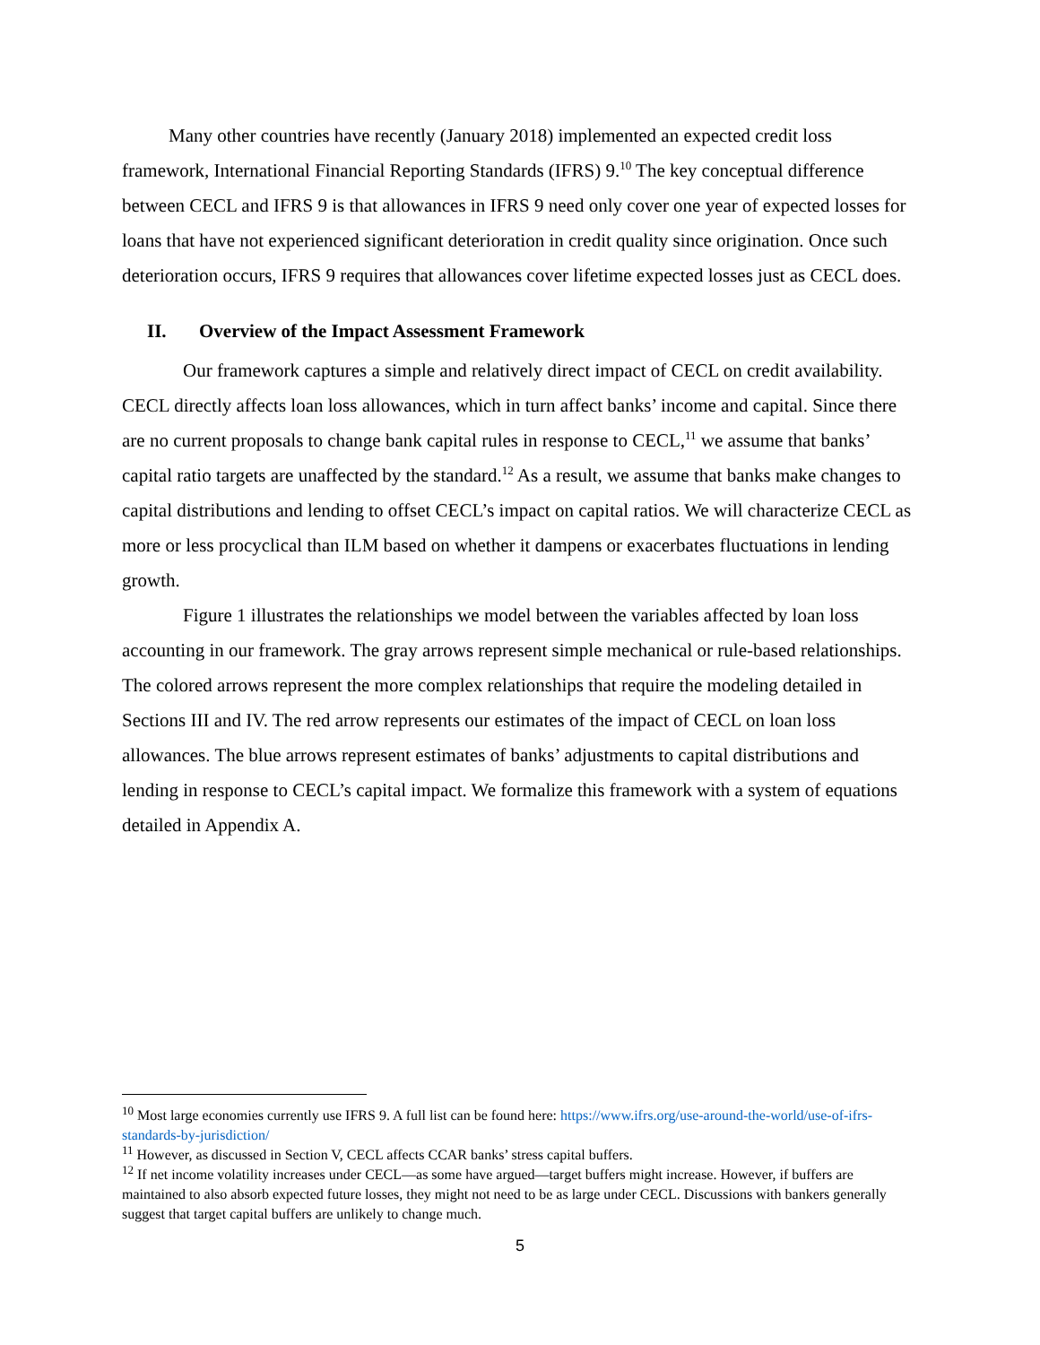Many other countries have recently (January 2018) implemented an expected credit loss framework, International Financial Reporting Standards (IFRS) 9.<sup>10</sup> The key conceptual difference between CECL and IFRS 9 is that allowances in IFRS 9 need only cover one year of expected losses for loans that have not experienced significant deterioration in credit quality since origination. Once such deterioration occurs, IFRS 9 requires that allowances cover lifetime expected losses just as CECL does.
II. Overview of the Impact Assessment Framework
Our framework captures a simple and relatively direct impact of CECL on credit availability. CECL directly affects loan loss allowances, which in turn affect banks’ income and capital. Since there are no current proposals to change bank capital rules in response to CECL,<sup>11</sup> we assume that banks’ capital ratio targets are unaffected by the standard.<sup>12</sup> As a result, we assume that banks make changes to capital distributions and lending to offset CECL’s impact on capital ratios. We will characterize CECL as more or less procyclical than ILM based on whether it dampens or exacerbates fluctuations in lending growth.
Figure 1 illustrates the relationships we model between the variables affected by loan loss accounting in our framework. The gray arrows represent simple mechanical or rule-based relationships. The colored arrows represent the more complex relationships that require the modeling detailed in Sections III and IV. The red arrow represents our estimates of the impact of CECL on loan loss allowances. The blue arrows represent estimates of banks’ adjustments to capital distributions and lending in response to CECL’s capital impact. We formalize this framework with a system of equations detailed in Appendix A.
<sup>10</sup> Most large economies currently use IFRS 9. A full list can be found here: https://www.ifrs.org/use-around-the-world/use-of-ifrs-standards-by-jurisdiction/
<sup>11</sup> However, as discussed in Section V, CECL affects CCAR banks’ stress capital buffers.
<sup>12</sup> If net income volatility increases under CECL—as some have argued—target buffers might increase. However, if buffers are maintained to also absorb expected future losses, they might not need to be as large under CECL. Discussions with bankers generally suggest that target capital buffers are unlikely to change much.
5